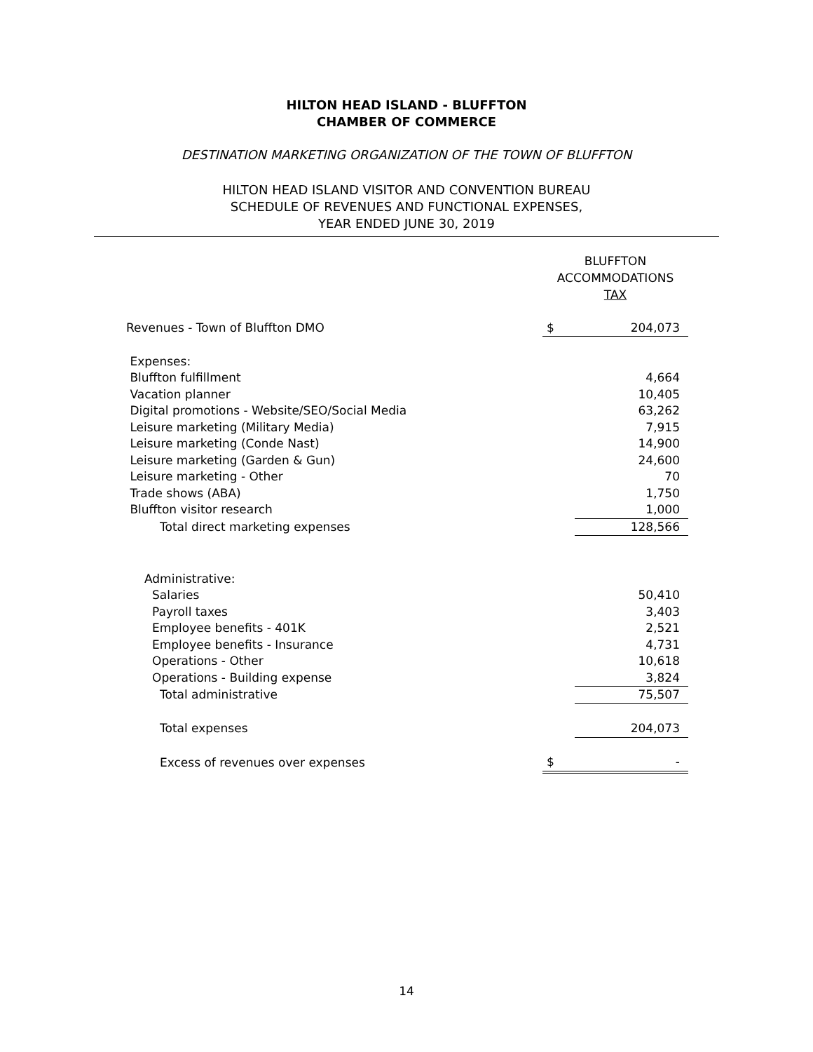HILTON HEAD ISLAND - BLUFFTON
CHAMBER OF COMMERCE
DESTINATION MARKETING ORGANIZATION OF THE TOWN OF BLUFFTON
HILTON HEAD ISLAND VISITOR AND CONVENTION BUREAU
SCHEDULE OF REVENUES AND FUNCTIONAL EXPENSES,
YEAR ENDED JUNE 30, 2019
| | BLUFFTON ACCOMMODATIONS TAX | |
| Revenues - Town of Bluffton DMO | $ | 204,073 |
| Expenses: | | |
| Bluffton fulfillment | | 4,664 |
| Vacation planner | | 10,405 |
| Digital promotions - Website/SEO/Social Media | | 63,262 |
| Leisure marketing (Military Media) | | 7,915 |
| Leisure marketing (Conde Nast) | | 14,900 |
| Leisure marketing (Garden & Gun) | | 24,600 |
| Leisure marketing - Other | | 70 |
| Trade shows (ABA) | | 1,750 |
| Bluffton visitor research | | 1,000 |
| Total direct marketing expenses | | 128,566 |
| Administrative: | | |
| Salaries | | 50,410 |
| Payroll taxes | | 3,403 |
| Employee benefits - 401K | | 2,521 |
| Employee benefits - Insurance | | 4,731 |
| Operations - Other | | 10,618 |
| Operations - Building expense | | 3,824 |
| Total administrative | | 75,507 |
| Total expenses | | 204,073 |
| Excess of revenues over expenses | $ | - |
14